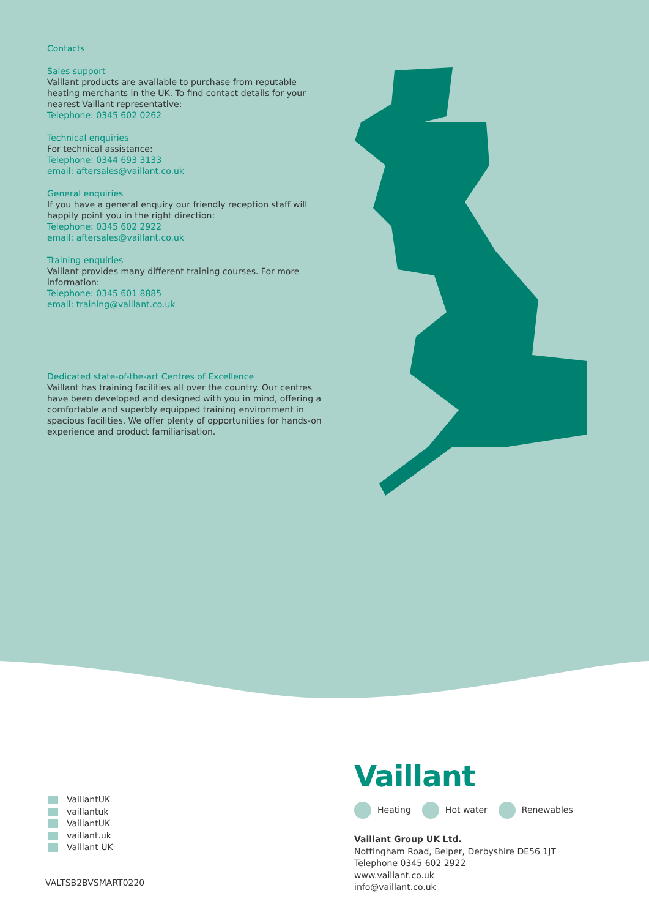Contacts
Sales support
Vaillant products are available to purchase from reputable heating merchants in the UK. To find contact details for your nearest Vaillant representative:
Telephone: 0345 602 0262
Technical enquiries
For technical assistance:
Telephone: 0344 693 3133
email: aftersales@vaillant.co.uk
General enquiries
If you have a general enquiry our friendly reception staff will happily point you in the right direction:
Telephone: 0345 602 2922
email: aftersales@vaillant.co.uk
Training enquiries
Vaillant provides many different training courses. For more information:
Telephone: 0345 601 8885
email: training@vaillant.co.uk
Dedicated state-of-the-art Centres of Excellence
Vaillant has training facilities all over the country. Our centres have been developed and designed with you in mind, offering a comfortable and superbly equipped training environment in spacious facilities. We offer plenty of opportunities for hands-on experience and product familiarisation.
VaillantUK
vaillantuk
VaillantUK
vaillant.uk
Vaillant UK
VALTSB2BVSMART0220
Vaillant
Heating Hot water Renewables
Vaillant Group UK Ltd.
Nottingham Road, Belper, Derbyshire DE56 1JT
Telephone 0345 602 2922
www.vaillant.co.uk
info@vaillant.co.uk